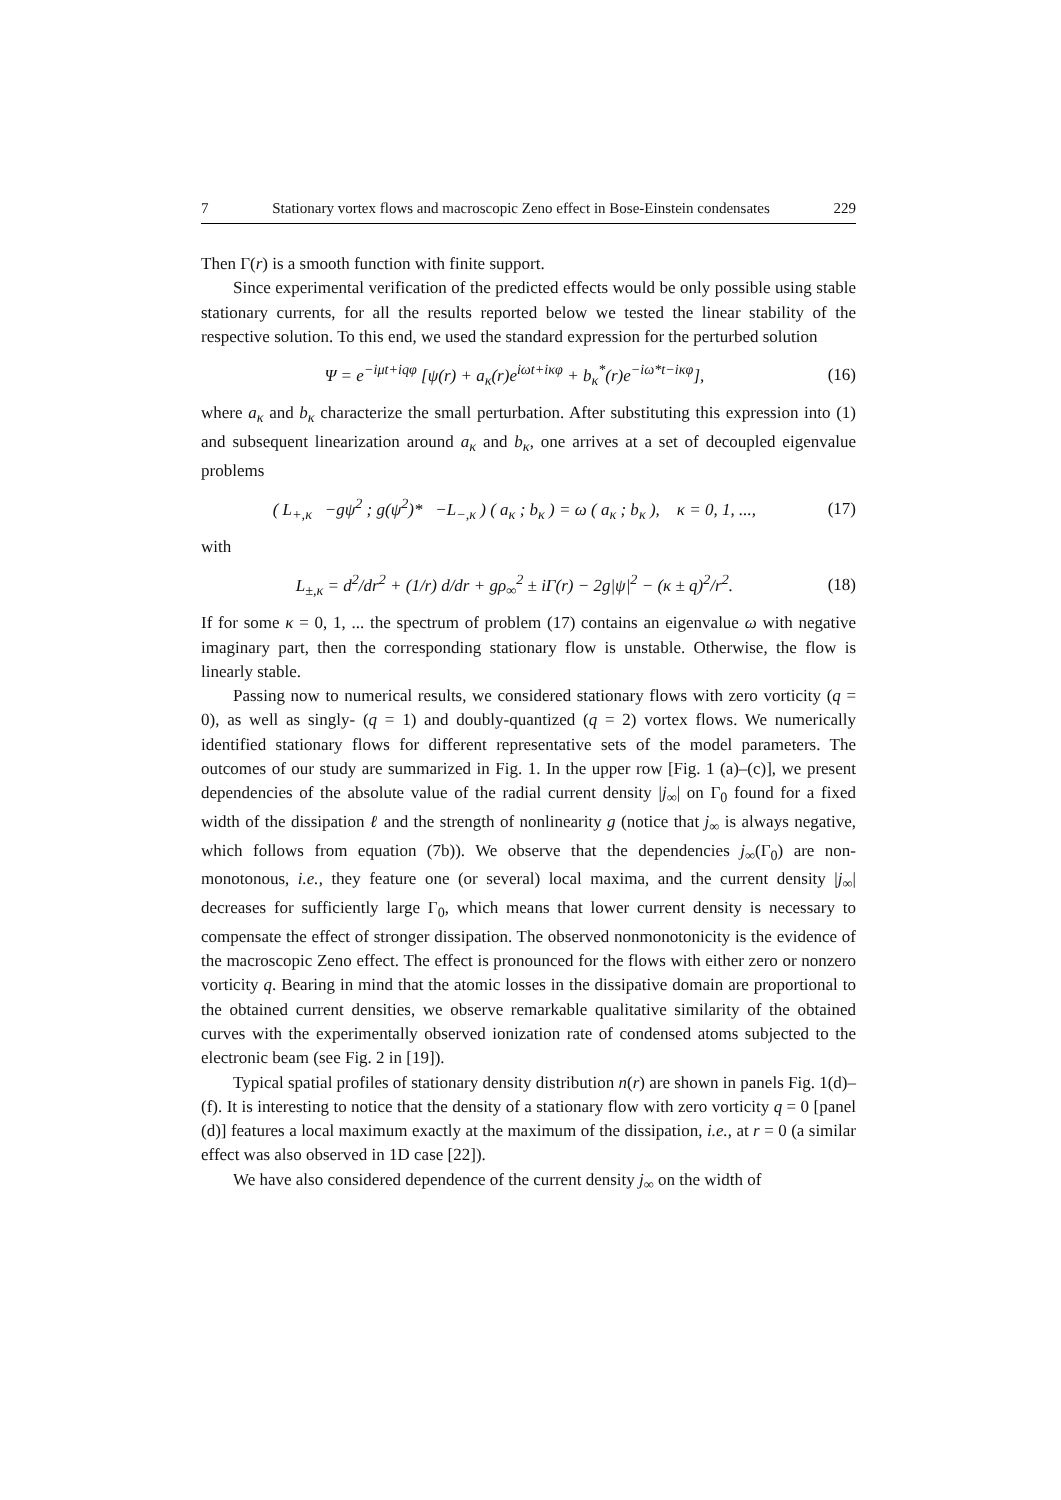7 Stationary vortex flows and macroscopic Zeno effect in Bose-Einstein condensates 229
Then Γ(r) is a smooth function with finite support.
Since experimental verification of the predicted effects would be only possible using stable stationary currents, for all the results reported below we tested the linear stability of the respective solution. To this end, we used the standard expression for the perturbed solution
Ψ = e<sup>−iμt+iqφ</sup> [ψ(r) + a<sub>κ</sub>(r)e<sup>iωt+iκφ</sup> + b<sub>κ</sub><sup>*</sup>(r)e<sup>−iω*t−iκφ</sup>],
(16)
where a<sub>κ</sub> and b<sub>κ</sub> characterize the small perturbation. After substituting this expression into (1) and subsequent linearization around a<sub>κ</sub> and b<sub>κ</sub>, one arrives at a set of decoupled eigenvalue problems
( L<sub>+,κ</sub> −gψ<sup>2</sup> ; g(ψ<sup>2</sup>)* −L<sub>−,κ</sub> ) ( a<sub>κ</sub> ; b<sub>κ</sub> ) = ω ( a<sub>κ</sub> ; b<sub>κ</sub> ), κ = 0, 1, ...,
(17)
with
L<sub>±,κ</sub> = d<sup>2</sup>/dr<sup>2</sup> + (1/r) d/dr + gρ<sub>∞</sub><sup>2</sup> ± iΓ(r) − 2g|ψ|<sup>2</sup> − (κ ± q)<sup>2</sup>/r<sup>2</sup>.
(18)
If for some κ = 0, 1, ... the spectrum of problem (17) contains an eigenvalue ω with negative imaginary part, then the corresponding stationary flow is unstable. Otherwise, the flow is linearly stable.
Passing now to numerical results, we considered stationary flows with zero vorticity (q = 0), as well as singly- (q = 1) and doubly-quantized (q = 2) vortex flows. We numerically identified stationary flows for different representative sets of the model parameters. The outcomes of our study are summarized in Fig. 1. In the upper row [Fig. 1 (a)–(c)], we present dependencies of the absolute value of the radial current density |j<sub>∞</sub>| on Γ<sub>0</sub> found for a fixed width of the dissipation ℓ and the strength of nonlinearity g (notice that j<sub>∞</sub> is always negative, which follows from equation (7b)). We observe that the dependencies j<sub>∞</sub>(Γ<sub>0</sub>) are non-monotonous, i.e., they feature one (or several) local maxima, and the current density |j<sub>∞</sub>| decreases for sufficiently large Γ<sub>0</sub>, which means that lower current density is necessary to compensate the effect of stronger dissipation. The observed nonmonotonicity is the evidence of the macroscopic Zeno effect. The effect is pronounced for the flows with either zero or nonzero vorticity q. Bearing in mind that the atomic losses in the dissipative domain are proportional to the obtained current densities, we observe remarkable qualitative similarity of the obtained curves with the experimentally observed ionization rate of condensed atoms subjected to the electronic beam (see Fig. 2 in [19]).
Typical spatial profiles of stationary density distribution n(r) are shown in panels Fig. 1(d)–(f). It is interesting to notice that the density of a stationary flow with zero vorticity q = 0 [panel (d)] features a local maximum exactly at the maximum of the dissipation, i.e., at r = 0 (a similar effect was also observed in 1D case [22]).
We have also considered dependence of the current density j<sub>∞</sub> on the width of